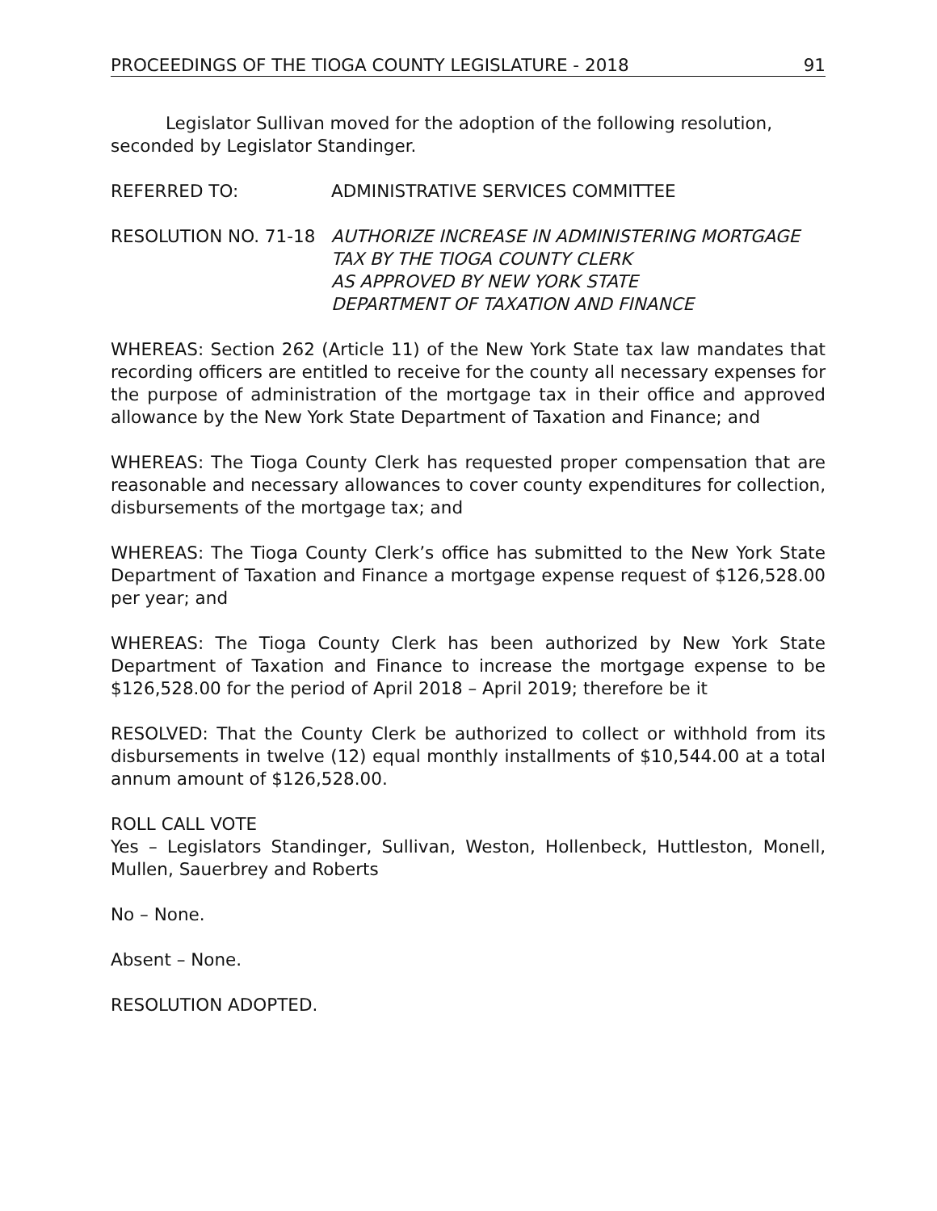PROCEEDINGS OF THE TIOGA COUNTY LEGISLATURE - 2018 91
Legislator Sullivan moved for the adoption of the following resolution, seconded by Legislator Standinger.
REFERRED TO: ADMINISTRATIVE SERVICES COMMITTEE
RESOLUTION NO. 71-18 AUTHORIZE INCREASE IN ADMINISTERING MORTGAGE
TAX BY THE TIOGA COUNTY CLERK
AS APPROVED BY NEW YORK STATE
DEPARTMENT OF TAXATION AND FINANCE
WHEREAS: Section 262 (Article 11) of the New York State tax law mandates that recording officers are entitled to receive for the county all necessary expenses for the purpose of administration of the mortgage tax in their office and approved allowance by the New York State Department of Taxation and Finance; and
WHEREAS: The Tioga County Clerk has requested proper compensation that are reasonable and necessary allowances to cover county expenditures for collection, disbursements of the mortgage tax; and
WHEREAS: The Tioga County Clerk’s office has submitted to the New York State Department of Taxation and Finance a mortgage expense request of $126,528.00 per year; and
WHEREAS: The Tioga County Clerk has been authorized by New York State Department of Taxation and Finance to increase the mortgage expense to be $126,528.00 for the period of April 2018 – April 2019; therefore be it
RESOLVED: That the County Clerk be authorized to collect or withhold from its disbursements in twelve (12) equal monthly installments of $10,544.00 at a total annum amount of $126,528.00.
ROLL CALL VOTE
Yes – Legislators Standinger, Sullivan, Weston, Hollenbeck, Huttleston, Monell, Mullen, Sauerbrey and Roberts
No – None.
Absent – None.
RESOLUTION ADOPTED.